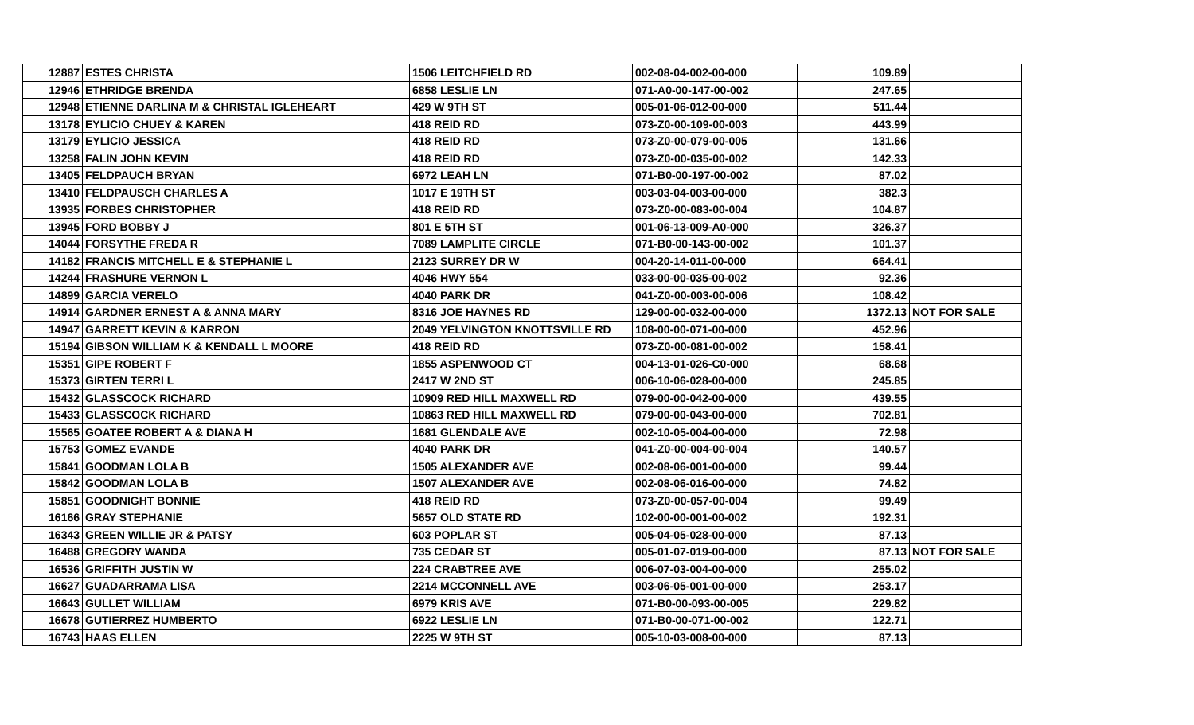| 12887 | ESTES CHRISTA | 1506 LEITCHFIELD RD | 002-08-04-002-00-000 | 109.89 | |
| 12946 | ETHRIDGE BRENDA | 6858 LESLIE LN | 071-A0-00-147-00-002 | 247.65 | |
| 12948 | ETIENNE DARLINA M & CHRISTAL IGLEHEART | 429 W 9TH ST | 005-01-06-012-00-000 | 511.44 | |
| 13178 | EYLICIO CHUEY & KAREN | 418 REID RD | 073-Z0-00-109-00-003 | 443.99 | |
| 13179 | EYLICIO JESSICA | 418 REID RD | 073-Z0-00-079-00-005 | 131.66 | |
| 13258 | FALIN JOHN KEVIN | 418 REID RD | 073-Z0-00-035-00-002 | 142.33 | |
| 13405 | FELDPAUCH BRYAN | 6972 LEAH LN | 071-B0-00-197-00-002 | 87.02 | |
| 13410 | FELDPAUSCH CHARLES A | 1017 E 19TH ST | 003-03-04-003-00-000 | 382.3 | |
| 13935 | FORBES CHRISTOPHER | 418 REID RD | 073-Z0-00-083-00-004 | 104.87 | |
| 13945 | FORD BOBBY J | 801 E 5TH ST | 001-06-13-009-A0-000 | 326.37 | |
| 14044 | FORSYTHE FREDA R | 7089 LAMPLITE CIRCLE | 071-B0-00-143-00-002 | 101.37 | |
| 14182 | FRANCIS MITCHELL E & STEPHANIE L | 2123 SURREY DR W | 004-20-14-011-00-000 | 664.41 | |
| 14244 | FRASHURE VERNON L | 4046 HWY 554 | 033-00-00-035-00-002 | 92.36 | |
| 14899 | GARCIA VERELO | 4040 PARK DR | 041-Z0-00-003-00-006 | 108.42 | |
| 14914 | GARDNER ERNEST A & ANNA MARY | 8316 JOE HAYNES RD | 129-00-00-032-00-000 | 1372.13 | NOT FOR SALE |
| 14947 | GARRETT KEVIN & KARRON | 2049 YELVINGTON KNOTTSVILLE RD | 108-00-00-071-00-000 | 452.96 | |
| 15194 | GIBSON WILLIAM K & KENDALL L MOORE | 418 REID RD | 073-Z0-00-081-00-002 | 158.41 | |
| 15351 | GIPE ROBERT F | 1855 ASPENWOOD CT | 004-13-01-026-C0-000 | 68.68 | |
| 15373 | GIRTEN TERRI L | 2417 W 2ND ST | 006-10-06-028-00-000 | 245.85 | |
| 15432 | GLASSCOCK RICHARD | 10909 RED HILL MAXWELL RD | 079-00-00-042-00-000 | 439.55 | |
| 15433 | GLASSCOCK RICHARD | 10863 RED HILL MAXWELL RD | 079-00-00-043-00-000 | 702.81 | |
| 15565 | GOATEE ROBERT A & DIANA H | 1681 GLENDALE AVE | 002-10-05-004-00-000 | 72.98 | |
| 15753 | GOMEZ EVANDE | 4040 PARK DR | 041-Z0-00-004-00-004 | 140.57 | |
| 15841 | GOODMAN LOLA B | 1505 ALEXANDER AVE | 002-08-06-001-00-000 | 99.44 | |
| 15842 | GOODMAN LOLA B | 1507 ALEXANDER AVE | 002-08-06-016-00-000 | 74.82 | |
| 15851 | GOODNIGHT BONNIE | 418 REID RD | 073-Z0-00-057-00-004 | 99.49 | |
| 16166 | GRAY STEPHANIE | 5657 OLD STATE RD | 102-00-00-001-00-002 | 192.31 | |
| 16343 | GREEN WILLIE JR & PATSY | 603 POPLAR ST | 005-04-05-028-00-000 | 87.13 | |
| 16488 | GREGORY WANDA | 735 CEDAR ST | 005-01-07-019-00-000 | 87.13 | NOT FOR SALE |
| 16536 | GRIFFITH JUSTIN W | 224 CRABTREE AVE | 006-07-03-004-00-000 | 255.02 | |
| 16627 | GUADARRAMA LISA | 2214 MCCONNELL AVE | 003-06-05-001-00-000 | 253.17 | |
| 16643 | GULLET WILLIAM | 6979 KRIS AVE | 071-B0-00-093-00-005 | 229.82 | |
| 16678 | GUTIERREZ HUMBERTO | 6922 LESLIE LN | 071-B0-00-071-00-002 | 122.71 | |
| 16743 | HAAS ELLEN | 2225 W 9TH ST | 005-10-03-008-00-000 | 87.13 | |